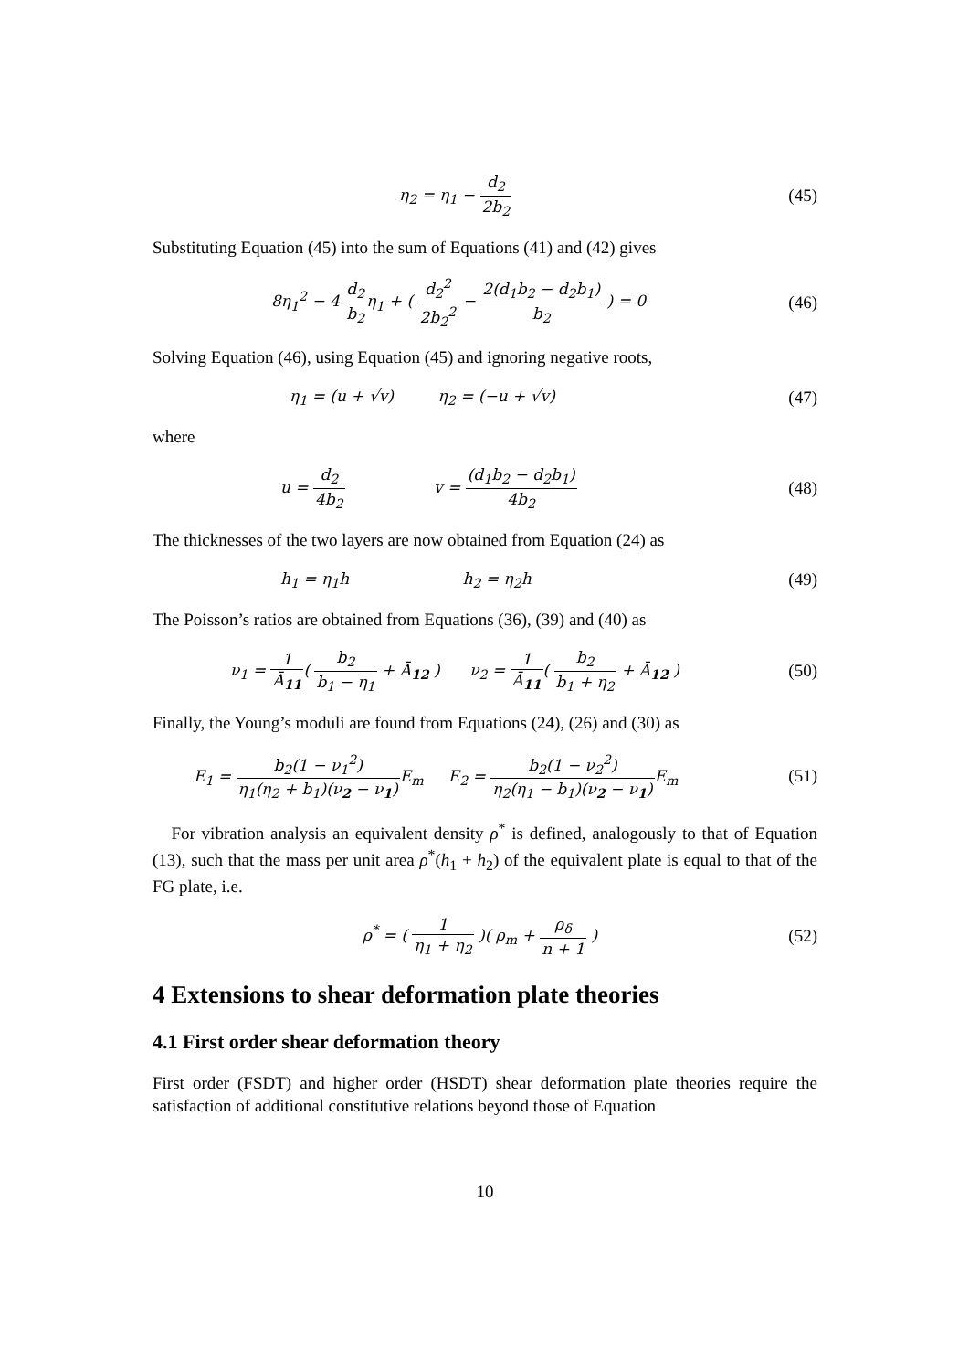η<sub>2</sub> = η<sub>1</sub> − d<sub>2</sub> 2b<sub>2</sub> (45)
Substituting Equation (45) into the sum of Equations (41) and (42) gives
8η<sub>1</sub><sup>2</sup> − 4 d<sub>2</sub> b<sub>2</sub>η<sub>1</sub> + ( d<sub>2</sub><sup>2</sup> 2b<sub>2</sub><sup>2</sup> − 2(d<sub>1</sub>b<sub>2</sub> − d<sub>2</sub>b<sub>1</sub>) b<sub>2</sub> ) = 0
(46)
Solving Equation (46), using Equation (45) and ignoring negative roots,
η<sub>1</sub> = (u + √v) η<sub>2</sub> = (−u + √v)
(47)
where
u = d<sub>2</sub> 4b<sub>2</sub> v = (d<sub>1</sub>b<sub>2</sub> − d<sub>2</sub>b<sub>1</sub>) 4b<sub>2</sub>
(48)
The thicknesses of the two layers are now obtained from Equation (24) as
h<sub>1</sub> = η<sub>1</sub>h h<sub>2</sub> = η<sub>2</sub>h
(49)
The Poisson’s ratios are obtained from Equations (36), (39) and (40) as
ν<sub>1</sub> = 1 Ā<sub>11</sub>( b<sub>2</sub> b<sub>1</sub> − η<sub>1</sub> + Ā<sub>12</sub> ) ν<sub>2</sub> = 1 Ā<sub>11</sub>( b<sub>2</sub> b<sub>1</sub> + η<sub>2</sub> + Ā<sub>12</sub> )
(50)
Finally, the Young’s moduli are found from Equations (24), (26) and (30) as
E<sub>1</sub> = b<sub>2</sub>(1 − ν<sub>1</sub><sup>2</sup>) η<sub>1</sub>(η<sub>2</sub> + b<sub>1</sub>)(ν<sub>2</sub> − ν<sub>1</sub>) E<sub>m</sub> E<sub>2</sub> = b<sub>2</sub>(1 − ν<sub>2</sub><sup>2</sup>) η<sub>2</sub>(η<sub>1</sub> − b<sub>1</sub>)(ν<sub>2</sub> − ν<sub>1</sub>) E<sub>m</sub>
(51)
For vibration analysis an equivalent density ρ<sup>*</sup> is defined, analogously to that of Equation (13), such that the mass per unit area ρ<sup>*</sup>(h<sub>1</sub> + h<sub>2</sub>) of the equivalent plate is equal to that of the FG plate, i.e.
ρ<sup>*</sup> = ( 1 η<sub>1</sub> + η<sub>2</sub> )( ρ<sub>m</sub> + ρ<sub>δ</sub> n + 1 )
(52)
4 Extensions to shear deformation plate theories
4.1 First order shear deformation theory
First order (FSDT) and higher order (HSDT) shear deformation plate theories require the satisfaction of additional constitutive relations beyond those of Equation
10